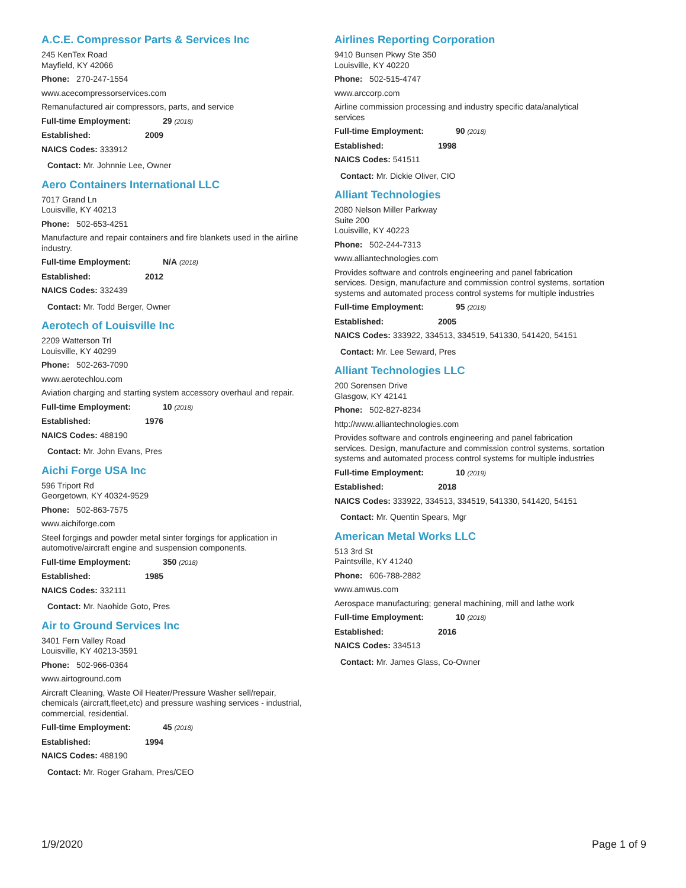A.C.E. Compressor Parts & Services Inc
245 KenTex Road
Mayfield, KY 42066
Phone: 270-247-1554
www.acecompressorservices.com
Remanufactured air compressors, parts, and service
Full-time Employment: 29 (2018)
Established: 2009
NAICS Codes: 333912
Contact: Mr. Johnnie Lee, Owner
Aero Containers International LLC
7017 Grand Ln
Louisville, KY 40213
Phone: 502-653-4251
Manufacture and repair containers and fire blankets used in the airline industry.
Full-time Employment: N/A (2018)
Established: 2012
NAICS Codes: 332439
Contact: Mr. Todd Berger, Owner
Aerotech of Louisville Inc
2209 Watterson Trl
Louisville, KY 40299
Phone: 502-263-7090
www.aerotechlou.com
Aviation charging and starting system accessory overhaul and repair.
Full-time Employment: 10 (2018)
Established: 1976
NAICS Codes: 488190
Contact: Mr. John Evans, Pres
Aichi Forge USA Inc
596 Triport Rd
Georgetown, KY 40324-9529
Phone: 502-863-7575
www.aichiforge.com
Steel forgings and powder metal sinter forgings for application in automotive/aircraft engine and suspension components.
Full-time Employment: 350 (2018)
Established: 1985
NAICS Codes: 332111
Contact: Mr. Naohide Goto, Pres
Air to Ground Services Inc
3401 Fern Valley Road
Louisville, KY 40213-3591
Phone: 502-966-0364
www.airtoground.com
Aircraft Cleaning, Waste Oil Heater/Pressure Washer sell/repair, chemicals (aircraft,fleet,etc) and pressure washing services - industrial, commercial, residential.
Full-time Employment: 45 (2018)
Established: 1994
NAICS Codes: 488190
Contact: Mr. Roger Graham, Pres/CEO
Airlines Reporting Corporation
9410 Bunsen Pkwy Ste 350
Louisville, KY 40220
Phone: 502-515-4747
www.arccorp.com
Airline commission processing and industry specific data/analytical services
Full-time Employment: 90 (2018)
Established: 1998
NAICS Codes: 541511
Contact: Mr. Dickie Oliver, CIO
Alliant Technologies
2080 Nelson Miller Parkway
Suite 200
Louisville, KY 40223
Phone: 502-244-7313
www.alliantechnologies.com
Provides software and controls engineering and panel fabrication services. Design, manufacture and commission control systems, sortation systems and automated process control systems for multiple industries
Full-time Employment: 95 (2018)
Established: 2005
NAICS Codes: 333922, 334513, 334519, 541330, 541420, 54151
Contact: Mr. Lee Seward, Pres
Alliant Technologies LLC
200 Sorensen Drive
Glasgow, KY 42141
Phone: 502-827-8234
http://www.alliantechnologies.com
Provides software and controls engineering and panel fabrication services. Design, manufacture and commission control systems, sortation systems and automated process control systems for multiple industries
Full-time Employment: 10 (2019)
Established: 2018
NAICS Codes: 333922, 334513, 334519, 541330, 541420, 54151
Contact: Mr. Quentin Spears, Mgr
American Metal Works LLC
513 3rd St
Paintsville, KY 41240
Phone: 606-788-2882
www.amwus.com
Aerospace manufacturing; general machining, mill and lathe work
Full-time Employment: 10 (2018)
Established: 2016
NAICS Codes: 334513
Contact: Mr. James Glass, Co-Owner
1/9/2020 Page 1 of 9